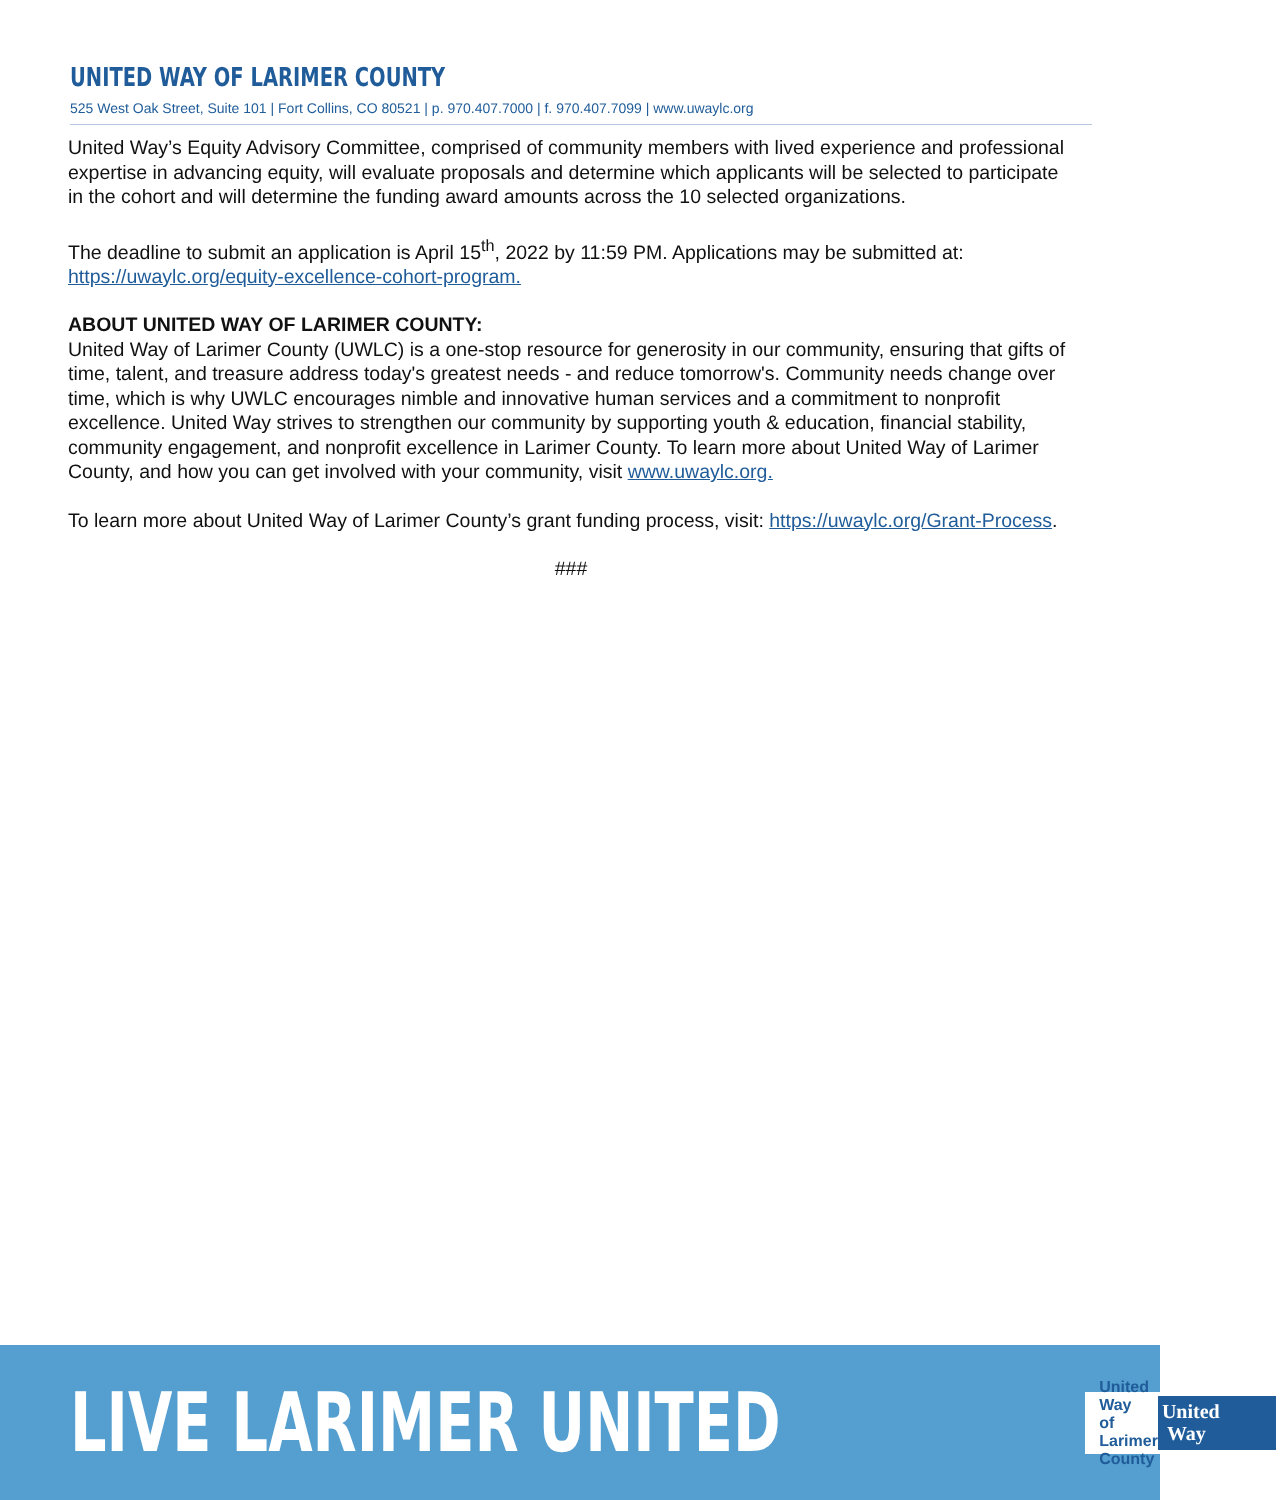UNITED WAY OF LARIMER COUNTY
525 West Oak Street, Suite 101 | Fort Collins, CO 80521 | p. 970.407.7000 | f. 970.407.7099 | www.uwaylc.org
United Way’s Equity Advisory Committee, comprised of community members with lived experience and professional expertise in advancing equity, will evaluate proposals and determine which applicants will be selected to participate in the cohort and will determine the funding award amounts across the 10 selected organizations.
The deadline to submit an application is April 15<sup>th</sup>, 2022 by 11:59 PM. Applications may be submitted at: https://uwaylc.org/equity-excellence-cohort-program.
ABOUT UNITED WAY OF LARIMER COUNTY:
United Way of Larimer County (UWLC) is a one-stop resource for generosity in our community, ensuring that gifts of time, talent, and treasure address today's greatest needs - and reduce tomorrow's. Community needs change over time, which is why UWLC encourages nimble and innovative human services and a commitment to nonprofit excellence. United Way strives to strengthen our community by supporting youth & education, financial stability, community engagement, and nonprofit excellence in Larimer County. To learn more about United Way of Larimer County, and how you can get involved with your community, visit www.uwaylc.org.
To learn more about United Way of Larimer County’s grant funding process, visit: https://uwaylc.org/Grant-Process.
###
LIVE LARIMER UNITED
United Way
of Larimer County
United
Way